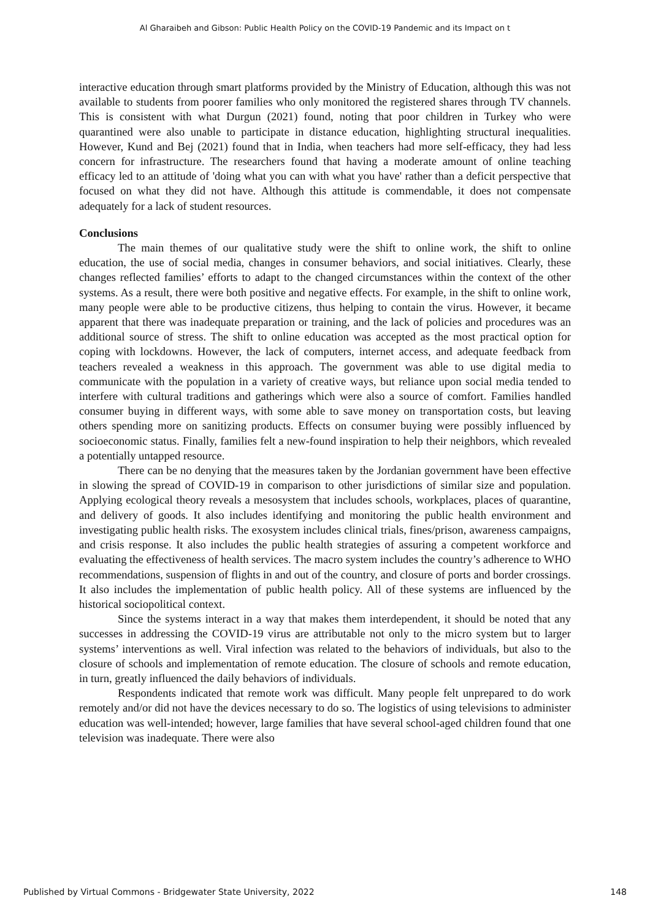Al Gharaibeh and Gibson: Public Health Policy on the COVID-19 Pandemic and its Impact on t
interactive education through smart platforms provided by the Ministry of Education, although this was not available to students from poorer families who only monitored the registered shares through TV channels. This is consistent with what Durgun (2021) found, noting that poor children in Turkey who were quarantined were also unable to participate in distance education, highlighting structural inequalities. However, Kund and Bej (2021) found that in India, when teachers had more self-efficacy, they had less concern for infrastructure. The researchers found that having a moderate amount of online teaching efficacy led to an attitude of 'doing what you can with what you have' rather than a deficit perspective that focused on what they did not have. Although this attitude is commendable, it does not compensate adequately for a lack of student resources.
Conclusions
The main themes of our qualitative study were the shift to online work, the shift to online education, the use of social media, changes in consumer behaviors, and social initiatives. Clearly, these changes reflected families’ efforts to adapt to the changed circumstances within the context of the other systems. As a result, there were both positive and negative effects. For example, in the shift to online work, many people were able to be productive citizens, thus helping to contain the virus. However, it became apparent that there was inadequate preparation or training, and the lack of policies and procedures was an additional source of stress. The shift to online education was accepted as the most practical option for coping with lockdowns. However, the lack of computers, internet access, and adequate feedback from teachers revealed a weakness in this approach. The government was able to use digital media to communicate with the population in a variety of creative ways, but reliance upon social media tended to interfere with cultural traditions and gatherings which were also a source of comfort. Families handled consumer buying in different ways, with some able to save money on transportation costs, but leaving others spending more on sanitizing products. Effects on consumer buying were possibly influenced by socioeconomic status. Finally, families felt a new-found inspiration to help their neighbors, which revealed a potentially untapped resource.
There can be no denying that the measures taken by the Jordanian government have been effective in slowing the spread of COVID-19 in comparison to other jurisdictions of similar size and population. Applying ecological theory reveals a mesosystem that includes schools, workplaces, places of quarantine, and delivery of goods. It also includes identifying and monitoring the public health environment and investigating public health risks. The exosystem includes clinical trials, fines/prison, awareness campaigns, and crisis response. It also includes the public health strategies of assuring a competent workforce and evaluating the effectiveness of health services. The macro system includes the country’s adherence to WHO recommendations, suspension of flights in and out of the country, and closure of ports and border crossings. It also includes the implementation of public health policy. All of these systems are influenced by the historical sociopolitical context.
Since the systems interact in a way that makes them interdependent, it should be noted that any successes in addressing the COVID-19 virus are attributable not only to the micro system but to larger systems’ interventions as well. Viral infection was related to the behaviors of individuals, but also to the closure of schools and implementation of remote education. The closure of schools and remote education, in turn, greatly influenced the daily behaviors of individuals.
Respondents indicated that remote work was difficult. Many people felt unprepared to do work remotely and/or did not have the devices necessary to do so. The logistics of using televisions to administer education was well-intended; however, large families that have several school-aged children found that one television was inadequate. There were also
Published by Virtual Commons - Bridgewater State University, 2022 148